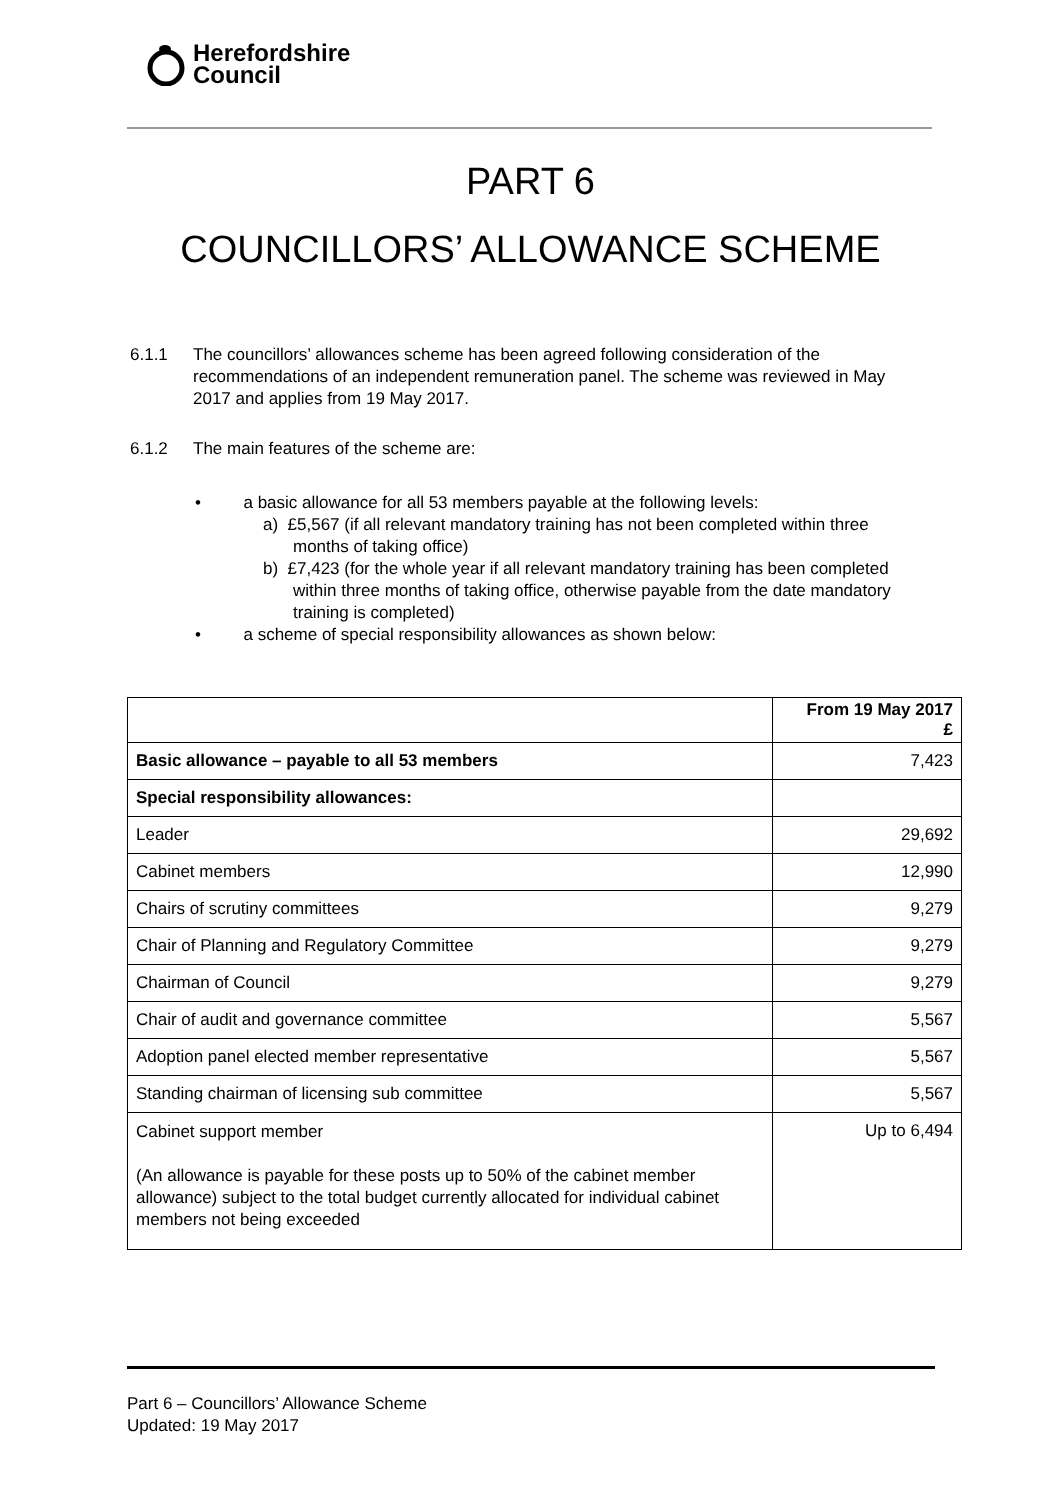Herefordshire
Council
PART 6
COUNCILLORS’ ALLOWANCE SCHEME
6.1.1 The councillors’ allowances scheme has been agreed following consideration of the recommendations of an independent remuneration panel. The scheme was reviewed in May 2017 and applies from 19 May 2017.
6.1.2 The main features of the scheme are:
• a basic allowance for all 53 members payable at the following levels:
a) £5,567 (if all relevant mandatory training has not been completed within three months of taking office)
b) £7,423 (for the whole year if all relevant mandatory training has been completed within three months of taking office, otherwise payable from the date mandatory training is completed)
• a scheme of special responsibility allowances as shown below:
| | From 19 May 2017 £ |
| --- | --- |
| Basic allowance – payable to all 53 members | 7,423 |
| Special responsibility allowances: | |
| Leader | 29,692 |
| Cabinet members | 12,990 |
| Chairs of scrutiny committees | 9,279 |
| Chair of Planning and Regulatory Committee | 9,279 |
| Chairman of Council | 9,279 |
| Chair of audit and governance committee | 5,567 |
| Adoption panel elected member representative | 5,567 |
| Standing chairman of licensing sub committee | 5,567 |
| Cabinet support member (An allowance is payable for these posts up to 50% of the cabinet member allowance) subject to the total budget currently allocated for individual cabinet members not being exceeded | Up to 6,494 |
Part 6 – Councillors’ Allowance Scheme
Updated: 19 May 2017